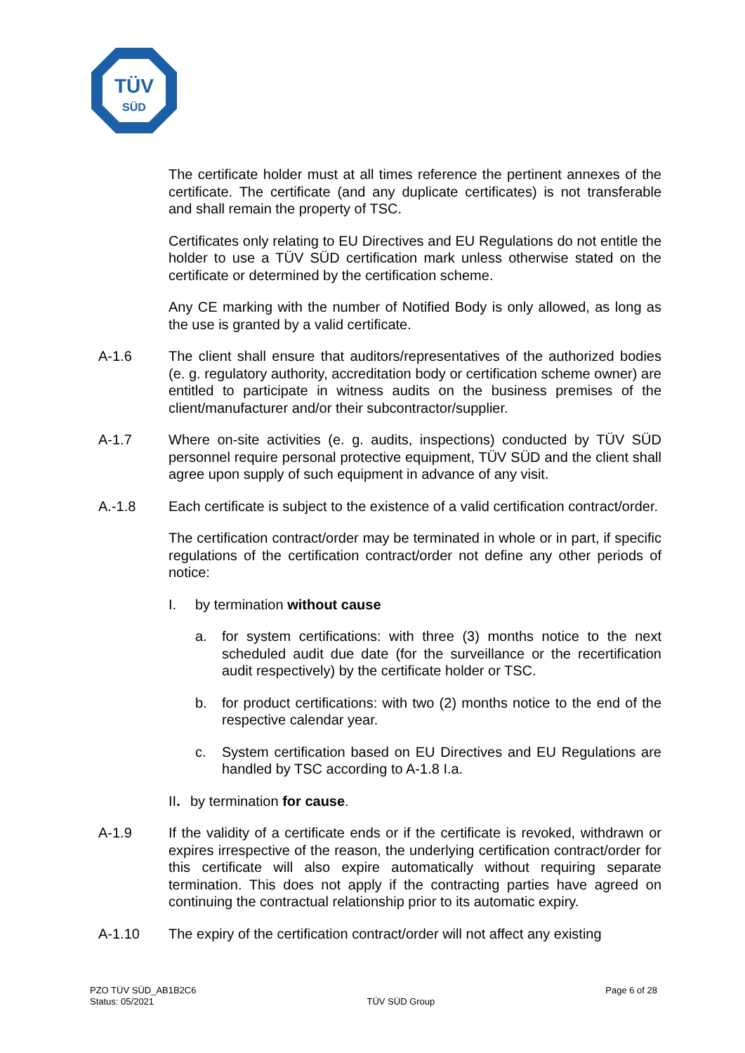TÜV
SÜD
The certificate holder must at all times reference the pertinent annexes of the certificate. The certificate (and any duplicate certificates) is not transferable and shall remain the property of TSC.
Certificates only relating to EU Directives and EU Regulations do not entitle the holder to use a TÜV SÜD certification mark unless otherwise stated on the certificate or determined by the certification scheme.
Any CE marking with the number of Notified Body is only allowed, as long as the use is granted by a valid certificate.
A-1.6 The client shall ensure that auditors/representatives of the authorized bodies (e. g. regulatory authority, accreditation body or certification scheme owner) are entitled to participate in witness audits on the business premises of the client/manufacturer and/or their subcontractor/supplier.
A-1.7 Where on-site activities (e. g. audits, inspections) conducted by TÜV SÜD personnel require personal protective equipment, TÜV SÜD and the client shall agree upon supply of such equipment in advance of any visit.
A.-1.8 Each certificate is subject to the existence of a valid certification contract/order.
The certification contract/order may be terminated in whole or in part, if specific regulations of the certification contract/order not define any other periods of notice:
I. by termination without cause
a. for system certifications: with three (3) months notice to the next scheduled audit due date (for the surveillance or the recertification audit respectively) by the certificate holder or TSC.
b. for product certifications: with two (2) months notice to the end of the respective calendar year.
c. System certification based on EU Directives and EU Regulations are handled by TSC according to A-1.8 I.a.
II. by termination for cause.
A-1.9 If the validity of a certificate ends or if the certificate is revoked, withdrawn or expires irrespective of the reason, the underlying certification contract/order for this certificate will also expire automatically without requiring separate termination. This does not apply if the contracting parties have agreed on continuing the contractual relationship prior to its automatic expiry.
A-1.10 The expiry of the certification contract/order will not affect any existing
PZO TÜV SÜD_AB1B2C6
Status: 05/2021 TÜV SÜD Group Page 6 of 28